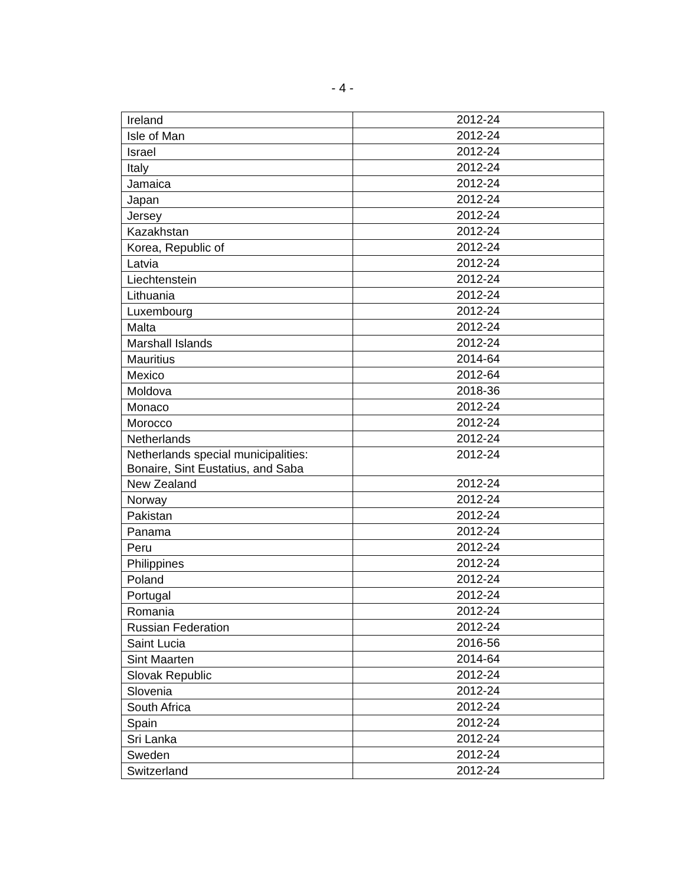- 4 -
| Ireland | 2012-24 |
| Isle of Man | 2012-24 |
| Israel | 2012-24 |
| Italy | 2012-24 |
| Jamaica | 2012-24 |
| Japan | 2012-24 |
| Jersey | 2012-24 |
| Kazakhstan | 2012-24 |
| Korea, Republic of | 2012-24 |
| Latvia | 2012-24 |
| Liechtenstein | 2012-24 |
| Lithuania | 2012-24 |
| Luxembourg | 2012-24 |
| Malta | 2012-24 |
| Marshall Islands | 2012-24 |
| Mauritius | 2014-64 |
| Mexico | 2012-64 |
| Moldova | 2018-36 |
| Monaco | 2012-24 |
| Morocco | 2012-24 |
| Netherlands | 2012-24 |
| Netherlands special municipalities: Bonaire, Sint Eustatius, and Saba | 2012-24 |
| New Zealand | 2012-24 |
| Norway | 2012-24 |
| Pakistan | 2012-24 |
| Panama | 2012-24 |
| Peru | 2012-24 |
| Philippines | 2012-24 |
| Poland | 2012-24 |
| Portugal | 2012-24 |
| Romania | 2012-24 |
| Russian Federation | 2012-24 |
| Saint Lucia | 2016-56 |
| Sint Maarten | 2014-64 |
| Slovak Republic | 2012-24 |
| Slovenia | 2012-24 |
| South Africa | 2012-24 |
| Spain | 2012-24 |
| Sri Lanka | 2012-24 |
| Sweden | 2012-24 |
| Switzerland | 2012-24 |